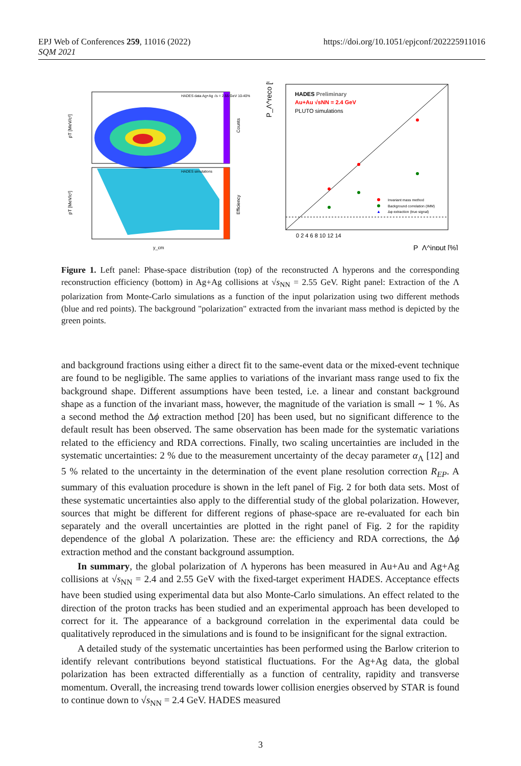https://doi.org/10.1051/epjconf/202225911016 EPJ Web of Conferences 259, 11016 (2022)
SQM 2021
HADES data Ag+Ag √s = 2.55 GeV 10-40%
Counts
pT [MeV/c²]
HADES simulations
Efficiency
pT [MeV/c²]
y_cm
HADES Preliminary
Au+Au √sNN = 2.4 GeV
PLUTO simulations
Invariant mass method
Background correlation (IMM)
▲
Δφ extraction (true signal)
0 2 4 6 8 10 12 14
P_Λ^input [%]
P_Λ^reco [%]
Figure 1. Left panel: Phase-space distribution (top) of the reconstructed Λ hyperons and the corresponding reconstruction efficiency (bottom) in Ag+Ag collisions at √s<sub>NN</sub> = 2.55 GeV. Right panel: Extraction of the Λ polarization from Monte-Carlo simulations as a function of the input polarization using two different methods (blue and red points). The background "polarization" extracted from the invariant mass method is depicted by the green points.
and background fractions using either a direct fit to the same-event data or the mixed-event technique are found to be negligible. The same applies to variations of the invariant mass range used to fix the background shape. Different assumptions have been tested, i.e. a linear and constant background shape as a function of the invariant mass, however, the magnitude of the variation is small ∼ 1 %. As a second method the Δϕ extraction method [20] has been used, but no significant difference to the default result has been observed. The same observation has been made for the systematic variations related to the efficiency and RDA corrections. Finally, two scaling uncertainties are included in the systematic uncertainties: 2 % due to the measurement uncertainty of the decay parameter α<sub>Λ</sub> [12] and 5 % related to the uncertainty in the determination of the event plane resolution correction R<sub>EP</sub>. A summary of this evaluation procedure is shown in the left panel of Fig. 2 for both data sets. Most of these systematic uncertainties also apply to the differential study of the global polarization. However, sources that might be different for different regions of phase-space are re-evaluated for each bin separately and the overall uncertainties are plotted in the right panel of Fig. 2 for the rapidity dependence of the global Λ polarization. These are: the efficiency and RDA corrections, the Δϕ extraction method and the constant background assumption.
In summary, the global polarization of Λ hyperons has been measured in Au+Au and Ag+Ag collisions at √s<sub>NN</sub> = 2.4 and 2.55 GeV with the fixed-target experiment HADES. Acceptance effects have been studied using experimental data but also Monte-Carlo simulations. An effect related to the direction of the proton tracks has been studied and an experimental approach has been developed to correct for it. The appearance of a background correlation in the experimental data could be qualitatively reproduced in the simulations and is found to be insignificant for the signal extraction.
A detailed study of the systematic uncertainties has been performed using the Barlow criterion to identify relevant contributions beyond statistical fluctuations. For the Ag+Ag data, the global polarization has been extracted differentially as a function of centrality, rapidity and transverse momentum. Overall, the increasing trend towards lower collision energies observed by STAR is found to continue down to √s<sub>NN</sub> = 2.4 GeV. HADES measured
3